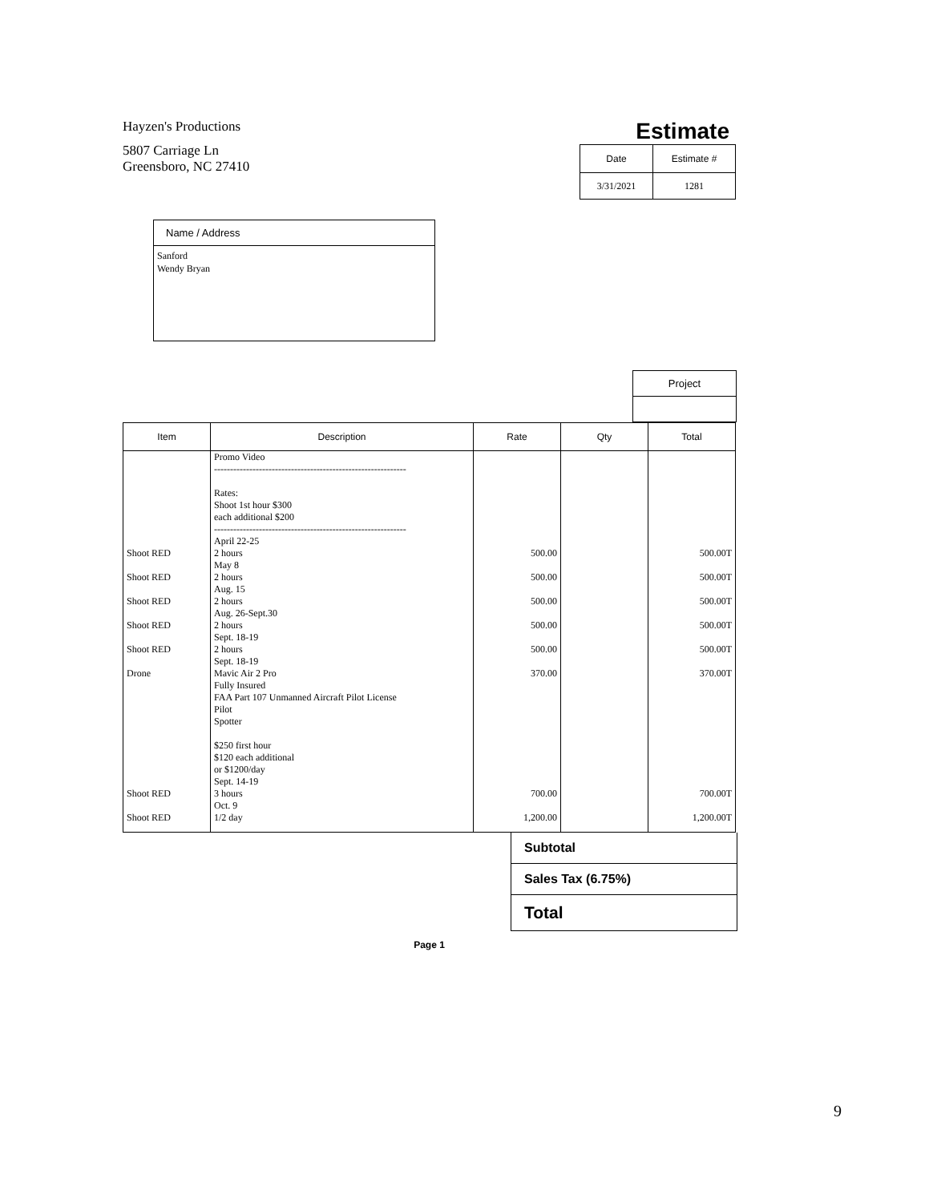Hayzen's Productions
5807 Carriage Ln
Greensboro, NC 27410
Estimate
| Date | Estimate # |
| --- | --- |
| 3/31/2021 | 1281 |
Name / Address
Sanford
Wendy Bryan
Project
| Item | Description | Rate | Qty | Total |
| --- | --- | --- | --- | --- |
| Shoot RED Shoot RED Shoot RED Shoot RED Shoot RED Drone Shoot RED Shoot RED | Promo Video ------------------------------------------------------------ Rates: Shoot 1st hour $300 each additional $200 ------------------------------------------------------------ April 22-25 2 hours May 8 2 hours Aug. 15 2 hours Aug. 26-Sept.30 2 hours Sept. 18-19 2 hours Sept. 18-19 Mavic Air 2 Pro Fully Insured FAA Part 107 Unmanned Aircraft Pilot License Pilot Spotter $250 first hour $120 each additional or $1200/day Sept. 14-19 3 hours Oct. 9 1/2 day | 500.00 500.00 500.00 500.00 500.00 370.00 700.00 1,200.00 | | 500.00T 500.00T 500.00T 500.00T 500.00T 370.00T 700.00T 1,200.00T |
Subtotal
Sales Tax (6.75%)
Total
Page 1
9